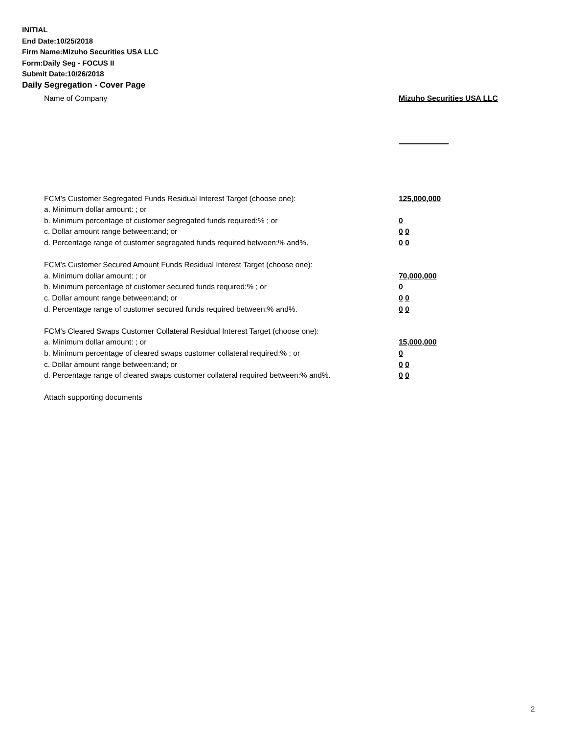INITIAL
End Date:10/25/2018
Firm Name:Mizuho Securities USA LLC
Form:Daily Seg - FOCUS II
Submit Date:10/26/2018
Daily Segregation - Cover Page
Name of Company Mizuho Securities USA LLC
FCM’s Customer Segregated Funds Residual Interest Target (choose one): 125,000,000
a. Minimum dollar amount: ; or
b. Minimum percentage of customer segregated funds required:% ; or 0
c. Dollar amount range between:and; or 0 0
d. Percentage range of customer segregated funds required between:% and%. 0 0
FCM’s Customer Secured Amount Funds Residual Interest Target (choose one):
a. Minimum dollar amount: ; or 70,000,000
b. Minimum percentage of customer secured funds required:% ; or 0
c. Dollar amount range between:and; or 0 0
d. Percentage range of customer secured funds required between:% and%. 0 0
FCM's Cleared Swaps Customer Collateral Residual Interest Target (choose one):
a. Minimum dollar amount: ; or 15,000,000
b. Minimum percentage of cleared swaps customer collateral required:% ; or 0
c. Dollar amount range between:and; or 0 0
d. Percentage range of cleared swaps customer collateral required between:% and%.
0 0
Attach supporting documents
2